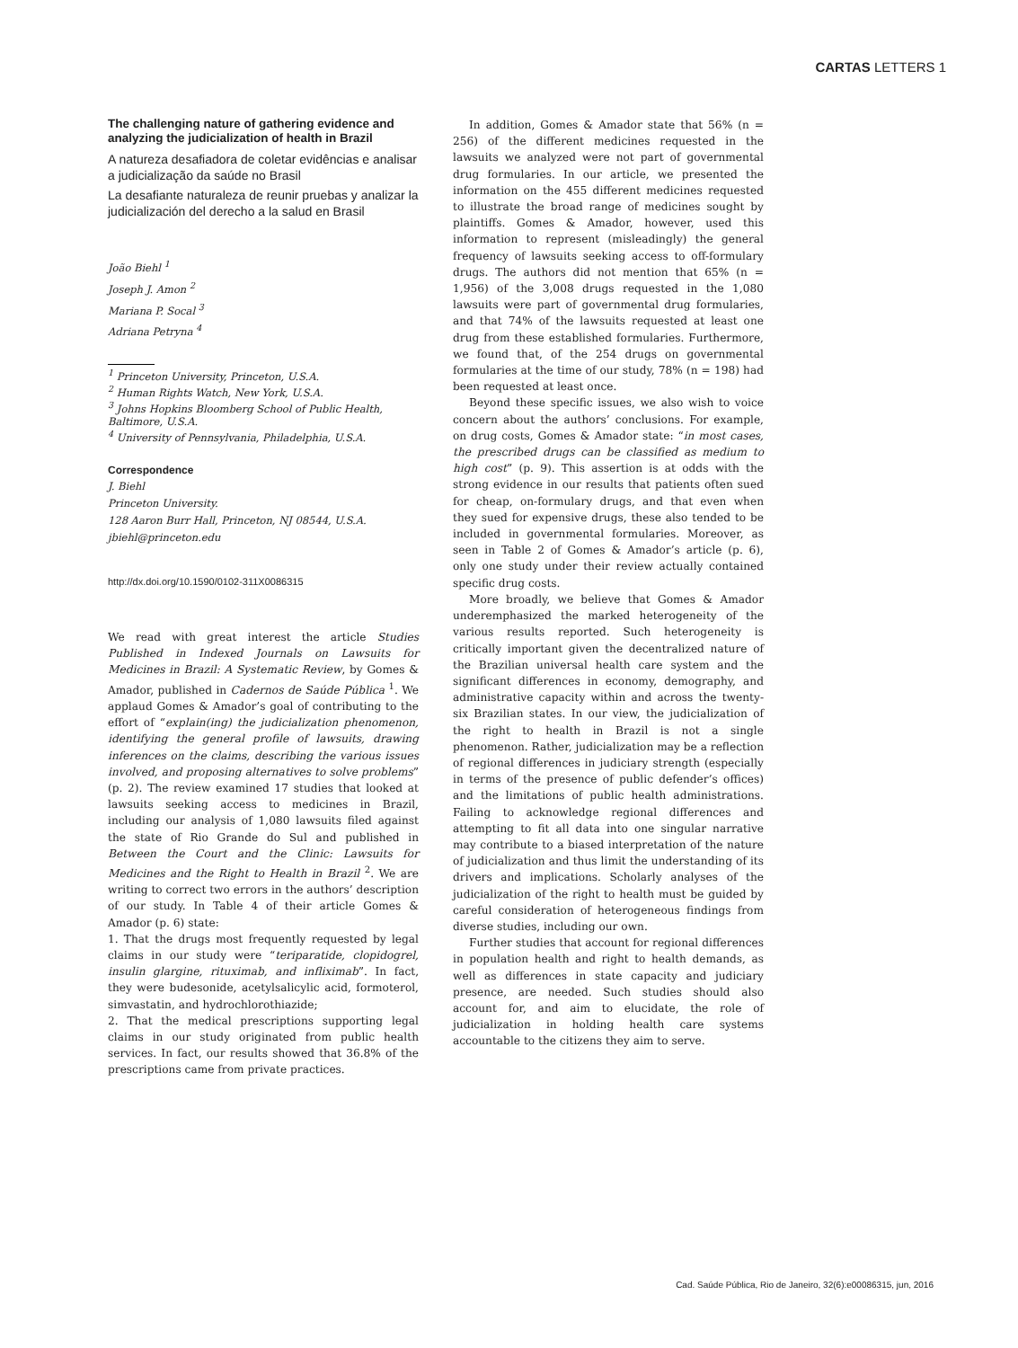CARTAS LETTERS 1
The challenging nature of gathering evidence and analyzing the judicialization of health in Brazil
A natureza desafiadora de coletar evidências e analisar a judicialização da saúde no Brasil
La desafiante naturaleza de reunir pruebas y analizar la judicialización del derecho a la salud en Brasil
João Biehl <sup>1</sup>
Joseph J. Amon <sup>2</sup>
Mariana P. Socal <sup>3</sup>
Adriana Petryna <sup>4</sup>
<sup>1</sup> Princeton University, Princeton, U.S.A.
<sup>2</sup> Human Rights Watch, New York, U.S.A.
<sup>3</sup> Johns Hopkins Bloomberg School of Public Health, Baltimore, U.S.A.
<sup>4</sup> University of Pennsylvania, Philadelphia, U.S.A.
Correspondence
J. Biehl
Princeton University.
128 Aaron Burr Hall, Princeton, NJ 08544, U.S.A.
jbiehl@princeton.edu
http://dx.doi.org/10.1590/0102-311X0086315
We read with great interest the article Studies Published in Indexed Journals on Lawsuits for Medicines in Brazil: A Systematic Review, by Gomes & Amador, published in Cadernos de Saúde Pública <sup>1</sup>. We applaud Gomes & Amador’s goal of contributing to the effort of “explain(ing) the judicialization phenomenon, identifying the general profile of lawsuits, drawing inferences on the claims, describing the various issues involved, and proposing alternatives to solve problems” (p. 2). The review examined 17 studies that looked at lawsuits seeking access to medicines in Brazil, including our analysis of 1,080 lawsuits filed against the state of Rio Grande do Sul and published in Between the Court and the Clinic: Lawsuits for Medicines and the Right to Health in Brazil <sup>2</sup>. We are writing to correct two errors in the authors’ description of our study. In Table 4 of their article Gomes & Amador (p. 6) state:
1. That the drugs most frequently requested by legal claims in our study were “teriparatide, clopidogrel, insulin glargine, rituximab, and infliximab”. In fact, they were budesonide, acetylsalicylic acid, formoterol, simvastatin, and hydrochlorothiazide;
2. That the medical prescriptions supporting legal claims in our study originated from public health services. In fact, our results showed that 36.8% of the prescriptions came from private practices.
In addition, Gomes & Amador state that 56% (n = 256) of the different medicines requested in the lawsuits we analyzed were not part of governmental drug formularies. In our article, we presented the information on the 455 different medicines requested to illustrate the broad range of medicines sought by plaintiffs. Gomes & Amador, however, used this information to represent (misleadingly) the general frequency of lawsuits seeking access to off-formulary drugs. The authors did not mention that 65% (n = 1,956) of the 3,008 drugs requested in the 1,080 lawsuits were part of governmental drug formularies, and that 74% of the lawsuits requested at least one drug from these established formularies. Furthermore, we found that, of the 254 drugs on governmental formularies at the time of our study, 78% (n = 198) had been requested at least once.
Beyond these specific issues, we also wish to voice concern about the authors’ conclusions. For example, on drug costs, Gomes & Amador state: “in most cases, the prescribed drugs can be classified as medium to high cost” (p. 9). This assertion is at odds with the strong evidence in our results that patients often sued for cheap, on-formulary drugs, and that even when they sued for expensive drugs, these also tended to be included in governmental formularies. Moreover, as seen in Table 2 of Gomes & Amador’s article (p. 6), only one study under their review actually contained specific drug costs.
More broadly, we believe that Gomes & Amador underemphasized the marked heterogeneity of the various results reported. Such heterogeneity is critically important given the decentralized nature of the Brazilian universal health care system and the significant differences in economy, demography, and administrative capacity within and across the twenty-six Brazilian states. In our view, the judicialization of the right to health in Brazil is not a single phenomenon. Rather, judicialization may be a reflection of regional differences in judiciary strength (especially in terms of the presence of public defender’s offices) and the limitations of public health administrations. Failing to acknowledge regional differences and attempting to fit all data into one singular narrative may contribute to a biased interpretation of the nature of judicialization and thus limit the understanding of its drivers and implications. Scholarly analyses of the judicialization of the right to health must be guided by careful consideration of heterogeneous findings from diverse studies, including our own.
Further studies that account for regional differences in population health and right to health demands, as well as differences in state capacity and judiciary presence, are needed. Such studies should also account for, and aim to elucidate, the role of judicialization in holding health care systems accountable to the citizens they aim to serve.
Cad. Saúde Pública, Rio de Janeiro, 32(6):e00086315, jun, 2016